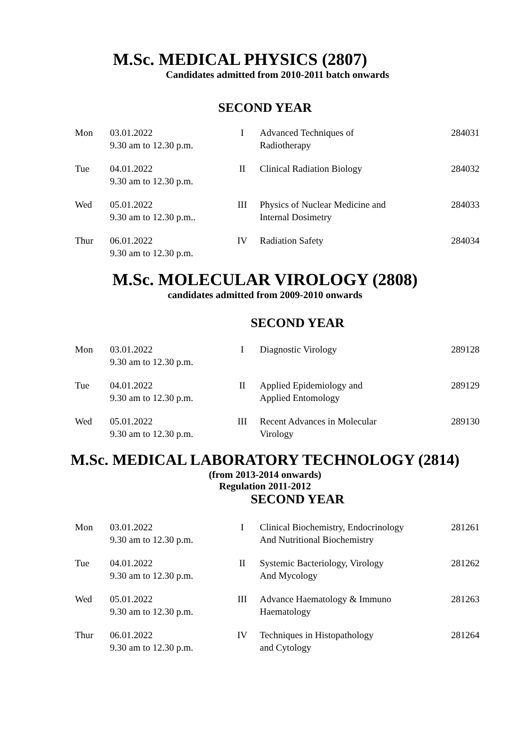M.Sc. MEDICAL PHYSICS (2807)
Candidates admitted from 2010-2011 batch onwards
SECOND YEAR
| Mon | 03.01.2022 9.30 am to 12.30 p.m. | I | Advanced Techniques of Radiotherapy | 284031 |
| Tue | 04.01.2022 9.30 am to 12.30 p.m. | II | Clinical Radiation Biology | 284032 |
| Wed | 05.01.2022 9.30 am to 12.30 p.m.. | III | Physics of Nuclear Medicine and Internal Dosimetry | 284033 |
| Thur | 06.01.2022 9.30 am to 12.30 p.m. | IV | Radiation Safety | 284034 |
M.Sc. MOLECULAR VIROLOGY (2808)
candidates admitted from 2009-2010 onwards
SECOND YEAR
| Mon | 03.01.2022 9.30 am to 12.30 p.m. | I | Diagnostic Virology | 289128 |
| Tue | 04.01.2022 9.30 am to 12.30 p.m. | II | Applied Epidemiology and Applied Entomology | 289129 |
| Wed | 05.01.2022 9.30 am to 12.30 p.m. | III | Recent Advances in Molecular Virology | 289130 |
M.Sc. MEDICAL LABORATORY TECHNOLOGY (2814)
(from 2013-2014 onwards)
Regulation 2011-2012
SECOND YEAR
| Mon | 03.01.2022 9.30 am to 12.30 p.m. | I | Clinical Biochemistry, Endocrinology And Nutritional Biochemistry | 281261 |
| Tue | 04.01.2022 9.30 am to 12.30 p.m. | II | Systemic Bacteriology, Virology And Mycology | 281262 |
| Wed | 05.01.2022 9.30 am to 12.30 p.m. | III | Advance Haematology & Immuno Haematology | 281263 |
| Thur | 06.01.2022 9.30 am to 12.30 p.m. | IV | Techniques in Histopathology and Cytology | 281264 |